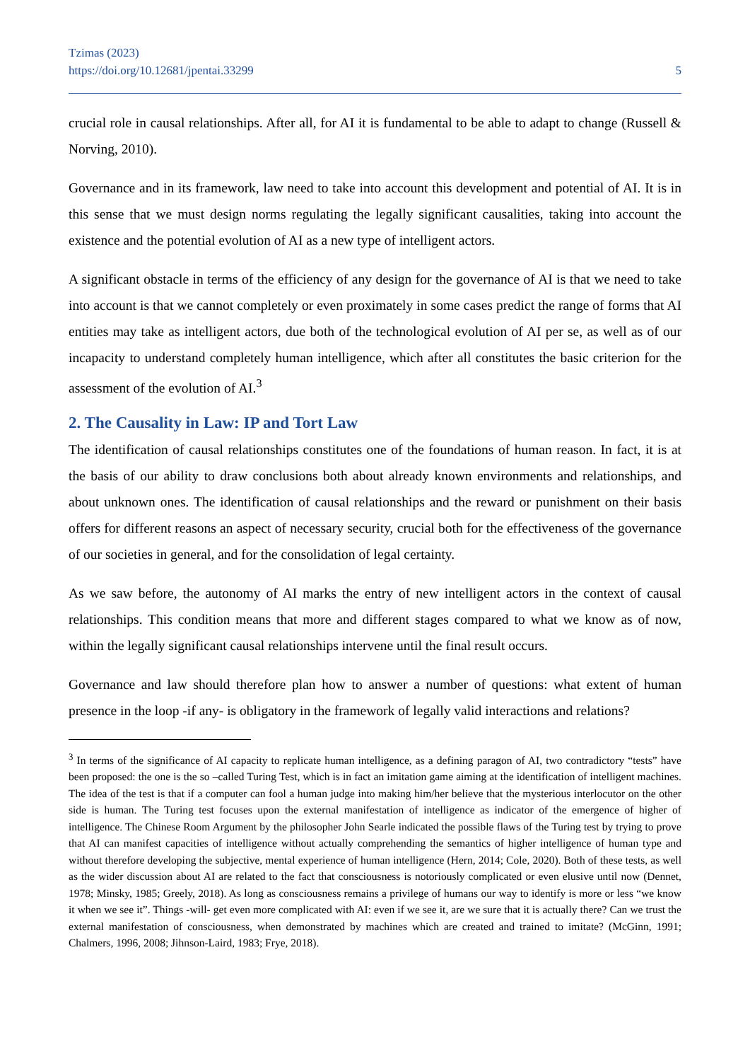Tzimas (2023)
https://doi.org/10.12681/jpentai.33299
5
crucial role in causal relationships. After all, for AI it is fundamental to be able to adapt to change (Russell & Norving, 2010).
Governance and in its framework, law need to take into account this development and potential of AI. It is in this sense that we must design norms regulating the legally significant causalities, taking into account the existence and the potential evolution of AI as a new type of intelligent actors.
A significant obstacle in terms of the efficiency of any design for the governance of AI is that we need to take into account is that we cannot completely or even proximately in some cases predict the range of forms that AI entities may take as intelligent actors, due both of the technological evolution of AI per se, as well as of our incapacity to understand completely human intelligence, which after all constitutes the basic criterion for the assessment of the evolution of AI.<sup>3</sup>
2. The Causality in Law: IP and Tort Law
The identification of causal relationships constitutes one of the foundations of human reason. In fact, it is at the basis of our ability to draw conclusions both about already known environments and relationships, and about unknown ones. The identification of causal relationships and the reward or punishment on their basis offers for different reasons an aspect of necessary security, crucial both for the effectiveness of the governance of our societies in general, and for the consolidation of legal certainty.
As we saw before, the autonomy of AI marks the entry of new intelligent actors in the context of causal relationships. This condition means that more and different stages compared to what we know as of now, within the legally significant causal relationships intervene until the final result occurs.
Governance and law should therefore plan how to answer a number of questions: what extent of human presence in the loop -if any- is obligatory in the framework of legally valid interactions and relations?
<sup>3</sup> In terms of the significance of AI capacity to replicate human intelligence, as a defining paragon of AI, two contradictory “tests” have been proposed: the one is the so –called Turing Test, which is in fact an imitation game aiming at the identification of intelligent machines. The idea of the test is that if a computer can fool a human judge into making him/her believe that the mysterious interlocutor on the other side is human. The Turing test focuses upon the external manifestation of intelligence as indicator of the emergence of higher of intelligence. The Chinese Room Argument by the philosopher John Searle indicated the possible flaws of the Turing test by trying to prove that AI can manifest capacities of intelligence without actually comprehending the semantics of higher intelligence of human type and without therefore developing the subjective, mental experience of human intelligence (Hern, 2014; Cole, 2020). Both of these tests, as well as the wider discussion about AI are related to the fact that consciousness is notoriously complicated or even elusive until now (Dennet, 1978; Minsky, 1985; Greely, 2018). As long as consciousness remains a privilege of humans our way to identify is more or less “we know it when we see it”. Things -will- get even more complicated with AI: even if we see it, are we sure that it is actually there? Can we trust the external manifestation of consciousness, when demonstrated by machines which are created and trained to imitate? (McGinn, 1991; Chalmers, 1996, 2008; Jihnson-Laird, 1983; Frye, 2018).